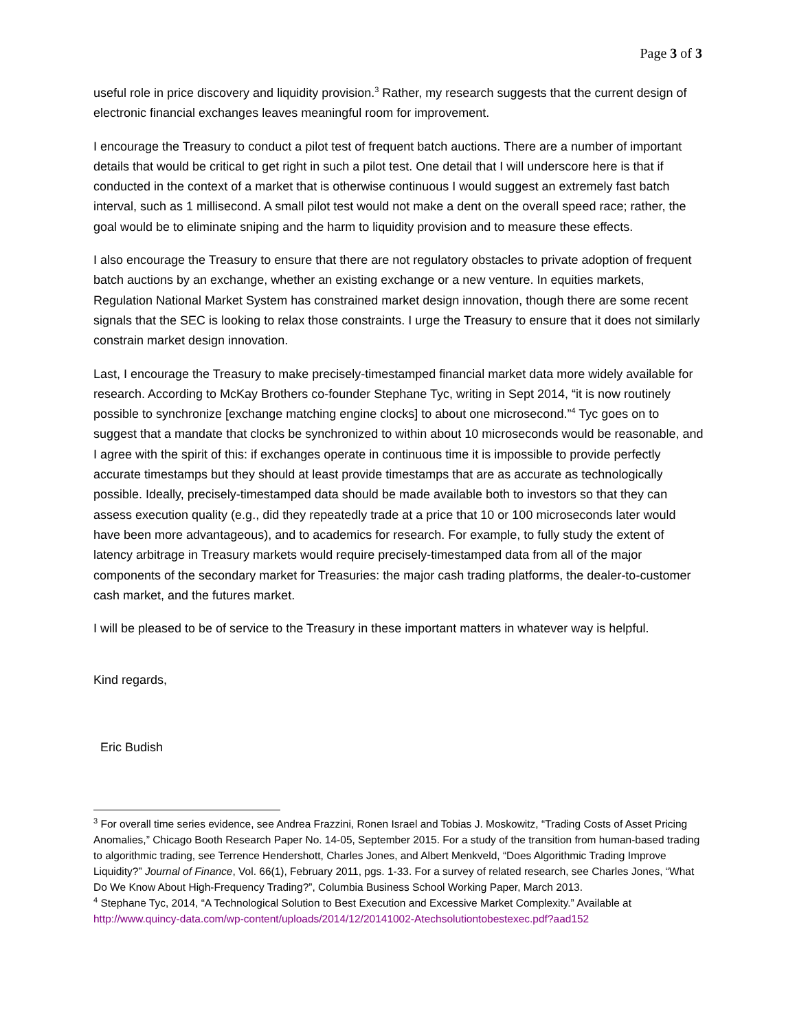Page 3 of 3
useful role in price discovery and liquidity provision.<sup>3</sup> Rather, my research suggests that the current design of electronic financial exchanges leaves meaningful room for improvement.
I encourage the Treasury to conduct a pilot test of frequent batch auctions. There are a number of important details that would be critical to get right in such a pilot test. One detail that I will underscore here is that if conducted in the context of a market that is otherwise continuous I would suggest an extremely fast batch interval, such as 1 millisecond. A small pilot test would not make a dent on the overall speed race; rather, the goal would be to eliminate sniping and the harm to liquidity provision and to measure these effects.
I also encourage the Treasury to ensure that there are not regulatory obstacles to private adoption of frequent batch auctions by an exchange, whether an existing exchange or a new venture. In equities markets, Regulation National Market System has constrained market design innovation, though there are some recent signals that the SEC is looking to relax those constraints. I urge the Treasury to ensure that it does not similarly constrain market design innovation.
Last, I encourage the Treasury to make precisely-timestamped financial market data more widely available for research. According to McKay Brothers co-founder Stephane Tyc, writing in Sept 2014, “it is now routinely possible to synchronize [exchange matching engine clocks] to about one microsecond.”<sup>4</sup> Tyc goes on to suggest that a mandate that clocks be synchronized to within about 10 microseconds would be reasonable, and I agree with the spirit of this: if exchanges operate in continuous time it is impossible to provide perfectly accurate timestamps but they should at least provide timestamps that are as accurate as technologically possible. Ideally, precisely-timestamped data should be made available both to investors so that they can assess execution quality (e.g., did they repeatedly trade at a price that 10 or 100 microseconds later would have been more advantageous), and to academics for research. For example, to fully study the extent of latency arbitrage in Treasury markets would require precisely-timestamped data from all of the major components of the secondary market for Treasuries: the major cash trading platforms, the dealer-to-customer cash market, and the futures market.
I will be pleased to be of service to the Treasury in these important matters in whatever way is helpful.
Kind regards,
Eric Budish
<sup>3</sup> For overall time series evidence, see Andrea Frazzini, Ronen Israel and Tobias J. Moskowitz, “Trading Costs of Asset Pricing Anomalies,” Chicago Booth Research Paper No. 14-05, September 2015. For a study of the transition from human-based trading to algorithmic trading, see Terrence Hendershott, Charles Jones, and Albert Menkveld, “Does Algorithmic Trading Improve Liquidity?” Journal of Finance, Vol. 66(1), February 2011, pgs. 1-33. For a survey of related research, see Charles Jones, “What Do We Know About High-Frequency Trading?”, Columbia Business School Working Paper, March 2013.
<sup>4</sup> Stephane Tyc, 2014, “A Technological Solution to Best Execution and Excessive Market Complexity.” Available at http://www.quincy-data.com/wp-content/uploads/2014/12/20141002-Atechsolutiontobestexec.pdf?aad152